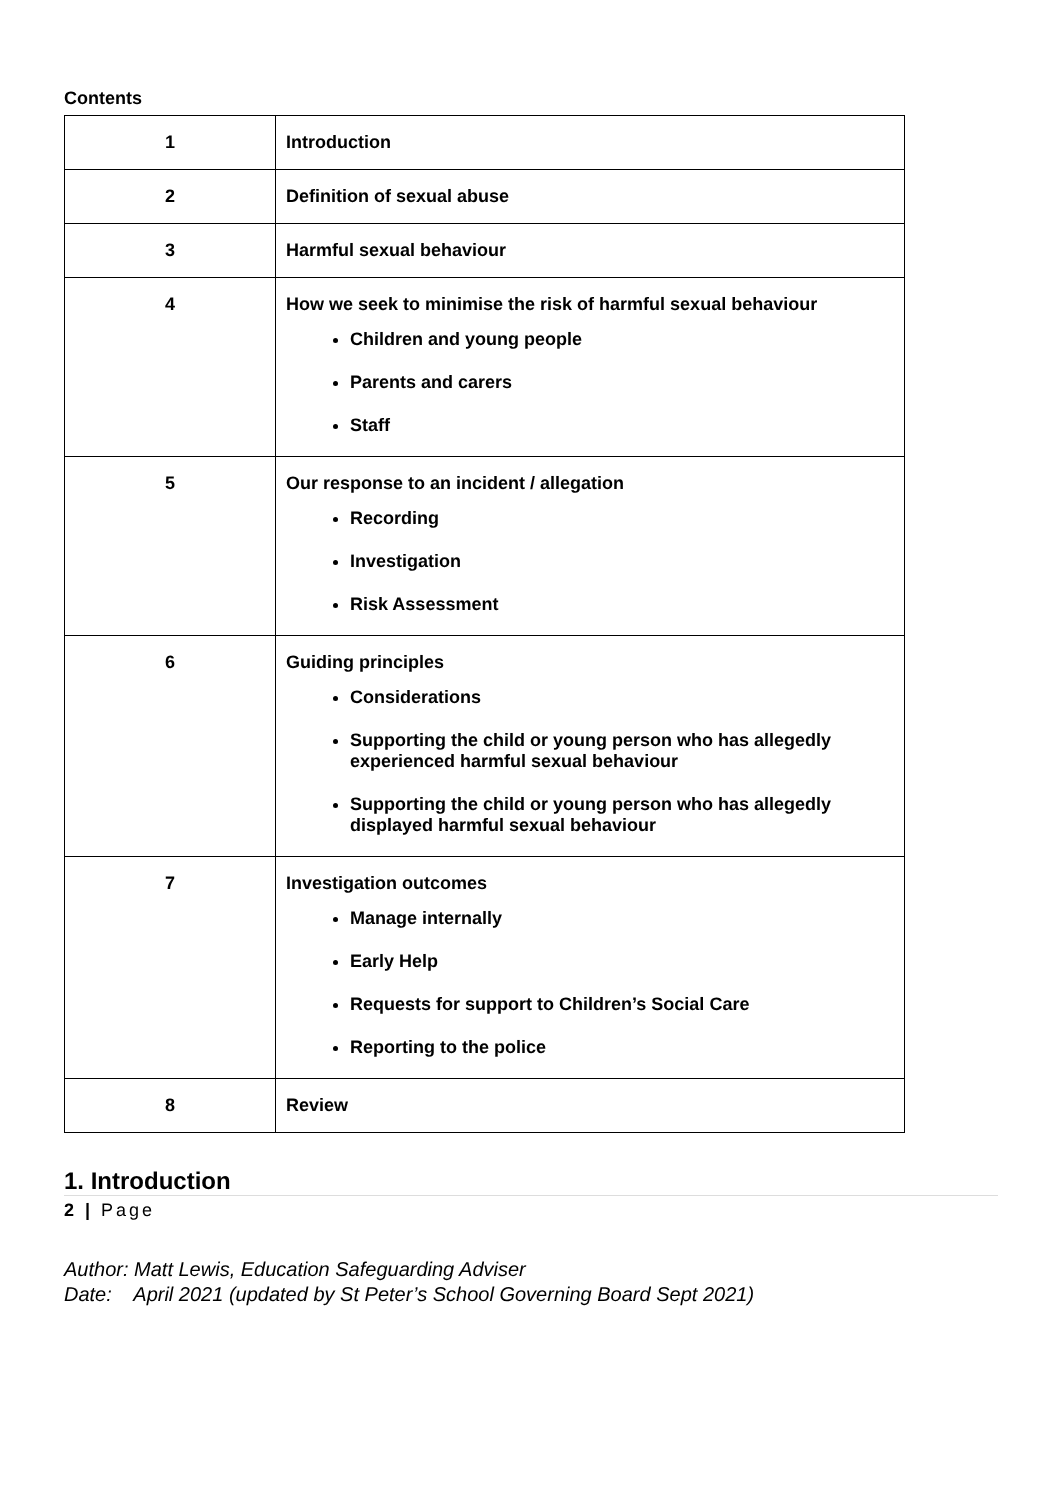Contents
| 1 | Introduction |
| 2 | Definition of sexual abuse |
| 3 | Harmful sexual behaviour |
| 4 | How we seek to minimise the risk of harmful sexual behaviour Children and young people Parents and carers Staff |
| 5 | Our response to an incident / allegation Recording Investigation Risk Assessment |
| 6 | Guiding principles Considerations Supporting the child or young person who has allegedly experienced harmful sexual behaviour Supporting the child or young person who has allegedly displayed harmful sexual behaviour |
| 7 | Investigation outcomes Manage internally Early Help Requests for support to Children’s Social Care Reporting to the police |
| 8 | Review |
1. Introduction
2 | Page
Author: Matt Lewis, Education Safeguarding Adviser
Date: April 2021 (updated by St Peter’s School Governing Board Sept 2021)